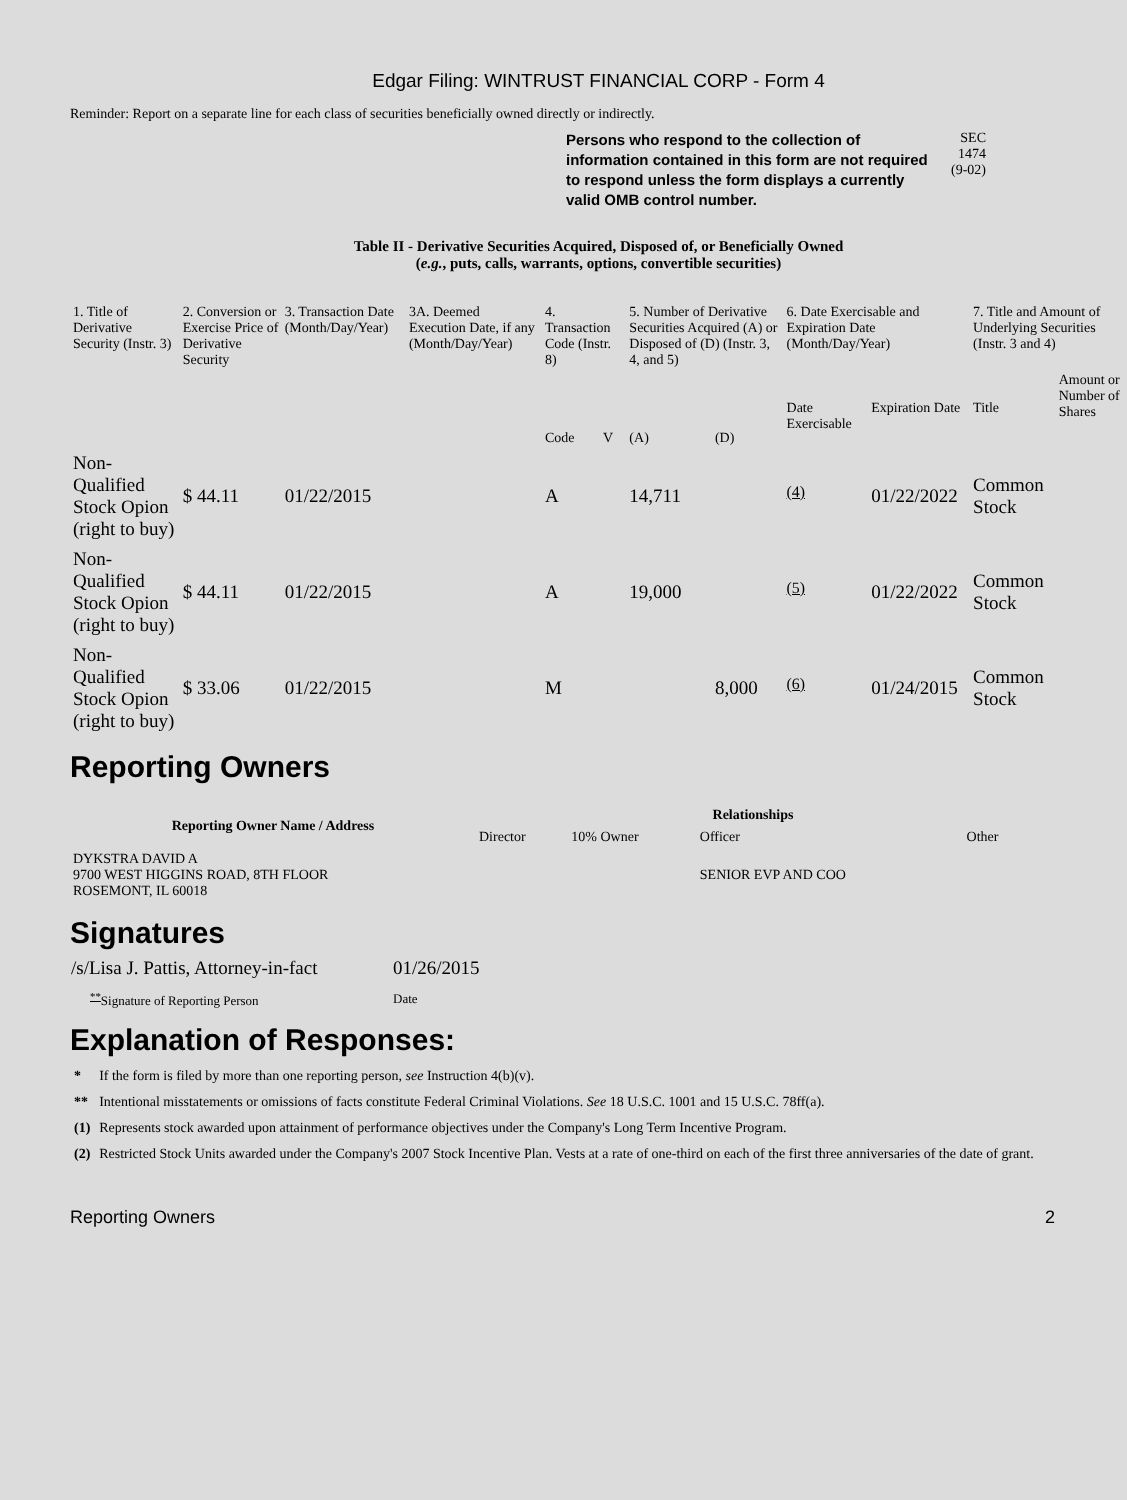Edgar Filing: WINTRUST FINANCIAL CORP - Form 4
Reminder: Report on a separate line for each class of securities beneficially owned directly or indirectly.
Persons who respond to the collection of information contained in this form are not required to respond unless the form displays a currently valid OMB control number.
SEC 1474
(9-02)
Table II - Derivative Securities Acquired, Disposed of, or Beneficially Owned
(e.g., puts, calls, warrants, options, convertible securities)
| 1. Title of Derivative Security (Instr. 3) | 2. Conversion or Exercise Price of Derivative Security | 3. Transaction Date (Month/Day/Year) | 3A. Deemed Execution Date, if any (Month/Day/Year) | 4. Transaction Code (Instr. 8) | | 5. Number of Derivative Securities Acquired (A) or Disposed of (D) (Instr. 3, 4, and 5) | | 6. Date Exercisable and Expiration Date (Month/Day/Year) | | 7. Title and Amount of Underlying Securities (Instr. 3 and 4) | |
| --- | --- | --- | --- | --- | --- | --- | --- | --- | --- | --- | --- |
| | | | | Code | V | (A) | (D) | Date Exercisable | Expiration Date | Title | Amount or Number of Shares |
| Non-Qualified Stock Opion (right to buy) | $ 44.11 | 01/22/2015 | | A | | 14,711 | | <sup>(4)</sup> | 01/22/2022 | Common Stock | |
| Non-Qualified Stock Opion (right to buy) | $ 44.11 | 01/22/2015 | | A | | 19,000 | | <sup>(5)</sup> | 01/22/2022 | Common Stock | |
| Non-Qualified Stock Opion (right to buy) | $ 33.06 | 01/22/2015 | | M | | | 8,000 | <sup>(6)</sup> | 01/24/2015 | Common Stock | |
Reporting Owners
| Reporting Owner Name / Address | Relationships | | | |
| --- | --- | --- | --- | --- |
| | Director | 10% Owner | Officer | Other |
| DYKSTRA DAVID A 9700 WEST HIGGINS ROAD, 8TH FLOOR ROSEMONT, IL 60018 | | | SENIOR EVP AND COO | |
Signatures
| /s/Lisa J. Pattis, Attorney-in-fact | 01/26/2015 |
| <sup>**</sup> Signature of Reporting Person | Date |
Explanation of Responses:
| * | If the form is filed by more than one reporting person, see Instruction 4(b)(v). |
| ** | Intentional misstatements or omissions of facts constitute Federal Criminal Violations. See 18 U.S.C. 1001 and 15 U.S.C. 78ff(a). |
| (1) | Represents stock awarded upon attainment of performance objectives under the Company's Long Term Incentive Program. |
| (2) | Restricted Stock Units awarded under the Company's 2007 Stock Incentive Plan. Vests at a rate of one-third on each of the first three anniversaries of the date of grant. |
Reporting Owners 2